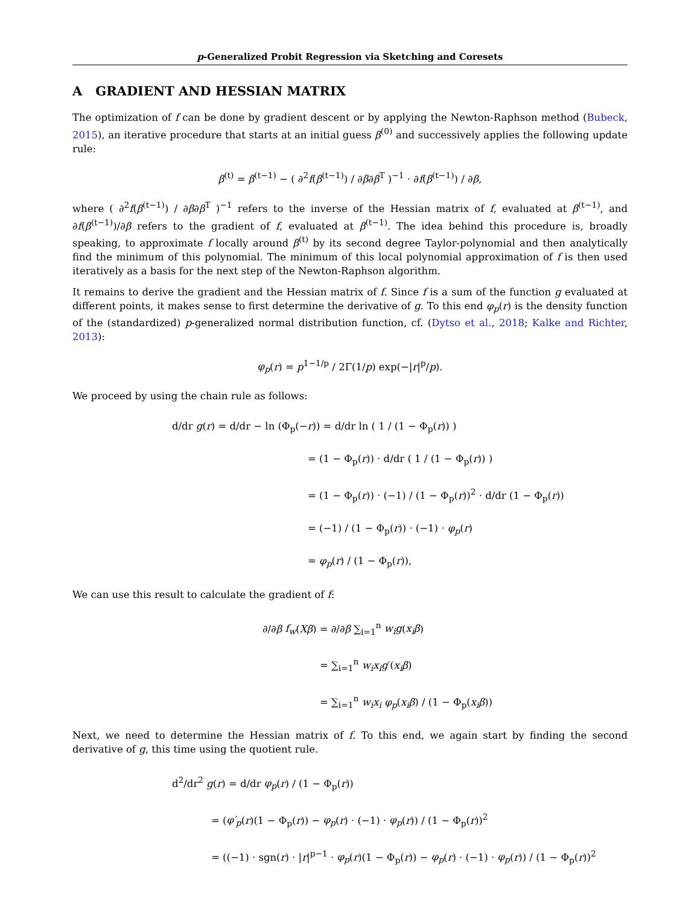p-Generalized Probit Regression via Sketching and Coresets
A GRADIENT AND HESSIAN MATRIX
The optimization of f can be done by gradient descent or by applying the Newton-Raphson method (Bubeck, 2015), an iterative procedure that starts at an initial guess β<sup>(0)</sup> and successively applies the following update rule:
β<sup>(t)</sup> = β<sup>(t−1)</sup> − ( ∂<sup>2</sup>f(β<sup>(t−1)</sup>) / ∂β∂β<sup>T</sup> )<sup>−1</sup> · ∂f(β<sup>(t−1)</sup>) / ∂β,
where ( ∂<sup>2</sup>f(β<sup>(t−1)</sup>) / ∂β∂β<sup>T</sup> )<sup>−1</sup> refers to the inverse of the Hessian matrix of f, evaluated at β<sup>(t−1)</sup>, and ∂f(β<sup>(t−1)</sup>)/∂β refers to the gradient of f, evaluated at β<sup>(t−1)</sup>. The idea behind this procedure is, broadly speaking, to approximate f locally around β<sup>(t)</sup> by its second degree Taylor-polynomial and then analytically find the minimum of this polynomial. The minimum of this local polynomial approximation of f is then used iteratively as a basis for the next step of the Newton-Raphson algorithm.
It remains to derive the gradient and the Hessian matrix of f. Since f is a sum of the function g evaluated at different points, it makes sense to first determine the derivative of g. To this end φ<sub>p</sub>(r) is the density function of the (standardized) p-generalized normal distribution function, cf. (Dytso et al., 2018; Kalke and Richter, 2013):
φ<sub>p</sub>(r) = p<sup>1−1/p</sup> / 2Γ(1/p) exp(−|r|<sup>p</sup>/p).
We proceed by using the chain rule as follows:
d/dr g(r) = d/dr − ln (Φ<sub>p</sub>(−r)) = d/dr ln ( 1 / (1 − Φ<sub>p</sub>(r)) )
= (1 − Φ<sub>p</sub>(r)) · d/dr ( 1 / (1 − Φ<sub>p</sub>(r)) )
= (1 − Φ<sub>p</sub>(r)) · (−1) / (1 − Φ<sub>p</sub>(r))<sup>2</sup> · d/dr (1 − Φ<sub>p</sub>(r))
= (−1) / (1 − Φ<sub>p</sub>(r)) · (−1) · φ<sub>p</sub>(r)
= φ<sub>p</sub>(r) / (1 − Φ<sub>p</sub>(r)),
We can use this result to calculate the gradient of f:
∂/∂β f<sub>w</sub>(Xβ) = ∂/∂β ∑<sub>i=1</sub><sup>n</sup> w<sub>i</sub>g(x<sub>i</sub>β)
= ∑<sub>i=1</sub><sup>n</sup> w<sub>i</sub>x<sub>i</sub>g′(x<sub>i</sub>β)
= ∑<sub>i=1</sub><sup>n</sup> w<sub>i</sub>x<sub>i</sub> φ<sub>p</sub>(x<sub>i</sub>β) / (1 − Φ<sub>p</sub>(x<sub>i</sub>β))
Next, we need to determine the Hessian matrix of f. To this end, we again start by finding the second derivative of g, this time using the quotient rule.
d<sup>2</sup>/dr<sup>2</sup> g(r) = d/dr φ<sub>p</sub>(r) / (1 − Φ<sub>p</sub>(r))
= (φ′<sub>p</sub>(r)(1 − Φ<sub>p</sub>(r)) − φ<sub>p</sub>(r) · (−1) · φ<sub>p</sub>(r)) / (1 − Φ<sub>p</sub>(r))<sup>2</sup>
= ((−1) · sgn(r) · |r|<sup>p−1</sup> · φ<sub>p</sub>(r)(1 − Φ<sub>p</sub>(r)) − φ<sub>p</sub>(r) · (−1) · φ<sub>p</sub>(r)) / (1 − Φ<sub>p</sub>(r))<sup>2</sup>